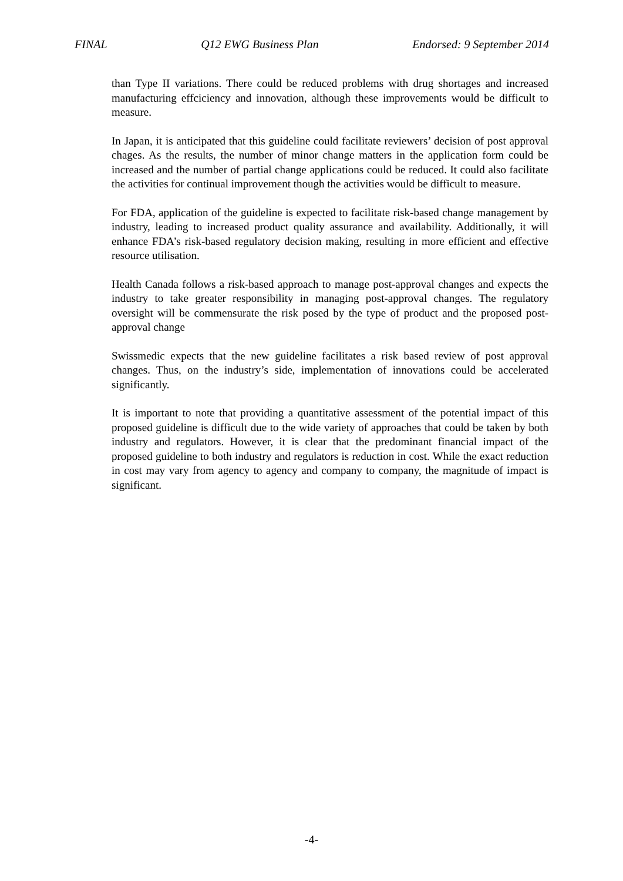FINAL Q12 EWG Business Plan Endorsed: 9 September 2014
than Type II variations. There could be reduced problems with drug shortages and increased manufacturing effciciency and innovation, although these improvements would be difficult to measure.
In Japan, it is anticipated that this guideline could facilitate reviewers’ decision of post approval chages. As the results, the number of minor change matters in the application form could be increased and the number of partial change applications could be reduced. It could also facilitate the activities for continual improvement though the activities would be difficult to measure.
For FDA, application of the guideline is expected to facilitate risk-based change management by industry, leading to increased product quality assurance and availability. Additionally, it will enhance FDA’s risk-based regulatory decision making, resulting in more efficient and effective resource utilisation.
Health Canada follows a risk-based approach to manage post-approval changes and expects the industry to take greater responsibility in managing post-approval changes. The regulatory oversight will be commensurate the risk posed by the type of product and the proposed post-approval change
Swissmedic expects that the new guideline facilitates a risk based review of post approval changes. Thus, on the industry’s side, implementation of innovations could be accelerated significantly.
It is important to note that providing a quantitative assessment of the potential impact of this proposed guideline is difficult due to the wide variety of approaches that could be taken by both industry and regulators. However, it is clear that the predominant financial impact of the proposed guideline to both industry and regulators is reduction in cost. While the exact reduction in cost may vary from agency to agency and company to company, the magnitude of impact is significant.
-4-